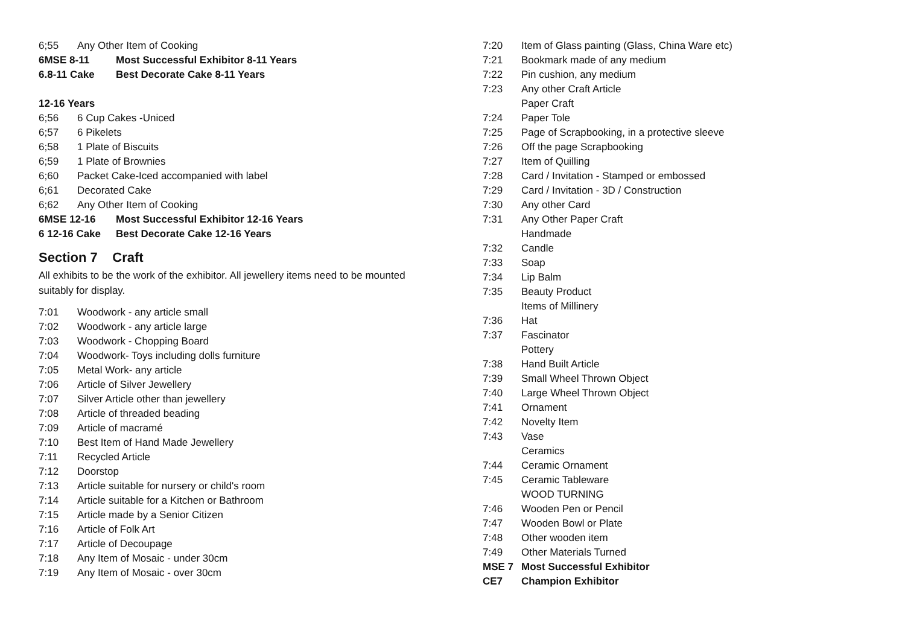6;55 Any Other Item of Cooking
6MSE 8-11 Most Successful Exhibitor 8-11 Years
6.8-11 Cake Best Decorate Cake 8-11 Years
12-16 Years
6;56 6 Cup Cakes -Uniced
6;57 6 Pikelets
6;58 1 Plate of Biscuits
6;59 1 Plate of Brownies
6;60 Packet Cake-Iced accompanied with label
6;61 Decorated Cake
6;62 Any Other Item of Cooking
6MSE 12-16 Most Successful Exhibitor 12-16 Years
6 12-16 Cake Best Decorate Cake 12-16 Years
Section 7 Craft
All exhibits to be the work of the exhibitor. All jewellery items need to be mounted suitably for display.
7:01 Woodwork - any article small
7:02 Woodwork - any article large
7:03 Woodwork - Chopping Board
7:04 Woodwork- Toys including dolls furniture
7:05 Metal Work- any article
7:06 Article of Silver Jewellery
7:07 Silver Article other than jewellery
7:08 Article of threaded beading
7:09 Article of macramé
7:10 Best Item of Hand Made Jewellery
7:11 Recycled Article
7:12 Doorstop
7:13 Article suitable for nursery or child's room
7:14 Article suitable for a Kitchen or Bathroom
7:15 Article made by a Senior Citizen
7:16 Article of Folk Art
7:17 Article of Decoupage
7:18 Any Item of Mosaic - under 30cm
7:19 Any Item of Mosaic - over 30cm
7:20 Item of Glass painting (Glass, China Ware etc)
7:21 Bookmark made of any medium
7:22 Pin cushion, any medium
7:23 Any other Craft Article
Paper Craft
7:24 Paper Tole
7:25 Page of Scrapbooking, in a protective sleeve
7:26 Off the page Scrapbooking
7:27 Item of Quilling
7:28 Card / Invitation - Stamped or embossed
7:29 Card / Invitation - 3D / Construction
7:30 Any other Card
7:31 Any Other Paper Craft
Handmade
7:32 Candle
7:33 Soap
7:34 Lip Balm
7:35 Beauty Product
Items of Millinery
7:36 Hat
7:37 Fascinator
Pottery
7:38 Hand Built Article
7:39 Small Wheel Thrown Object
7:40 Large Wheel Thrown Object
7:41 Ornament
7:42 Novelty Item
7:43 Vase
Ceramics
7:44 Ceramic Ornament
7:45 Ceramic Tableware
WOOD TURNING
7:46 Wooden Pen or Pencil
7:47 Wooden Bowl or Plate
7:48 Other wooden item
7:49 Other Materials Turned
MSE 7 Most Successful Exhibitor
CE7 Champion Exhibitor